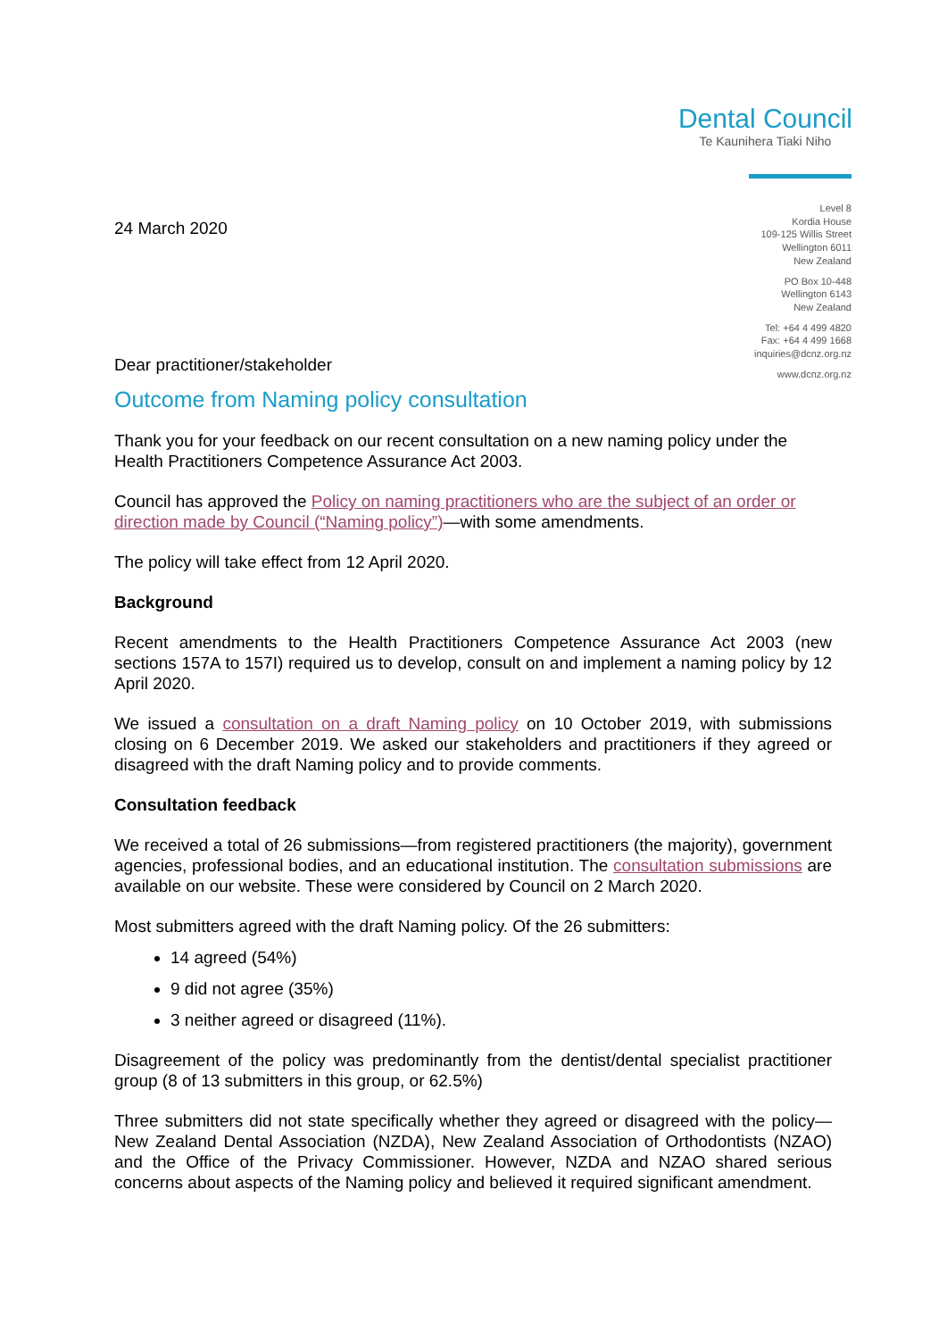Dental Council
Te Kaunihera Tiaki Niho
Level 8
Kordia House
109-125 Willis Street
Wellington 6011
New Zealand
PO Box 10-448
Wellington 6143
New Zealand
Tel: +64 4 499 4820
Fax: +64 4 499 1668
inquiries@dcnz.org.nz
www.dcnz.org.nz
24 March 2020
Dear practitioner/stakeholder
Outcome from Naming policy consultation
Thank you for your feedback on our recent consultation on a new naming policy under the Health Practitioners Competence Assurance Act 2003.
Council has approved the Policy on naming practitioners who are the subject of an order or direction made by Council (“Naming policy”)—with some amendments.
The policy will take effect from 12 April 2020.
Background
Recent amendments to the Health Practitioners Competence Assurance Act 2003 (new sections 157A to 157I) required us to develop, consult on and implement a naming policy by 12 April 2020.
We issued a consultation on a draft Naming policy on 10 October 2019, with submissions closing on 6 December 2019. We asked our stakeholders and practitioners if they agreed or disagreed with the draft Naming policy and to provide comments.
Consultation feedback
We received a total of 26 submissions—from registered practitioners (the majority), government agencies, professional bodies, and an educational institution. The consultation submissions are available on our website. These were considered by Council on 2 March 2020.
Most submitters agreed with the draft Naming policy. Of the 26 submitters:
14 agreed (54%)
9 did not agree (35%)
3 neither agreed or disagreed (11%).
Disagreement of the policy was predominantly from the dentist/dental specialist practitioner group (8 of 13 submitters in this group, or 62.5%)
Three submitters did not state specifically whether they agreed or disagreed with the policy—New Zealand Dental Association (NZDA), New Zealand Association of Orthodontists (NZAO) and the Office of the Privacy Commissioner. However, NZDA and NZAO shared serious concerns about aspects of the Naming policy and believed it required significant amendment.